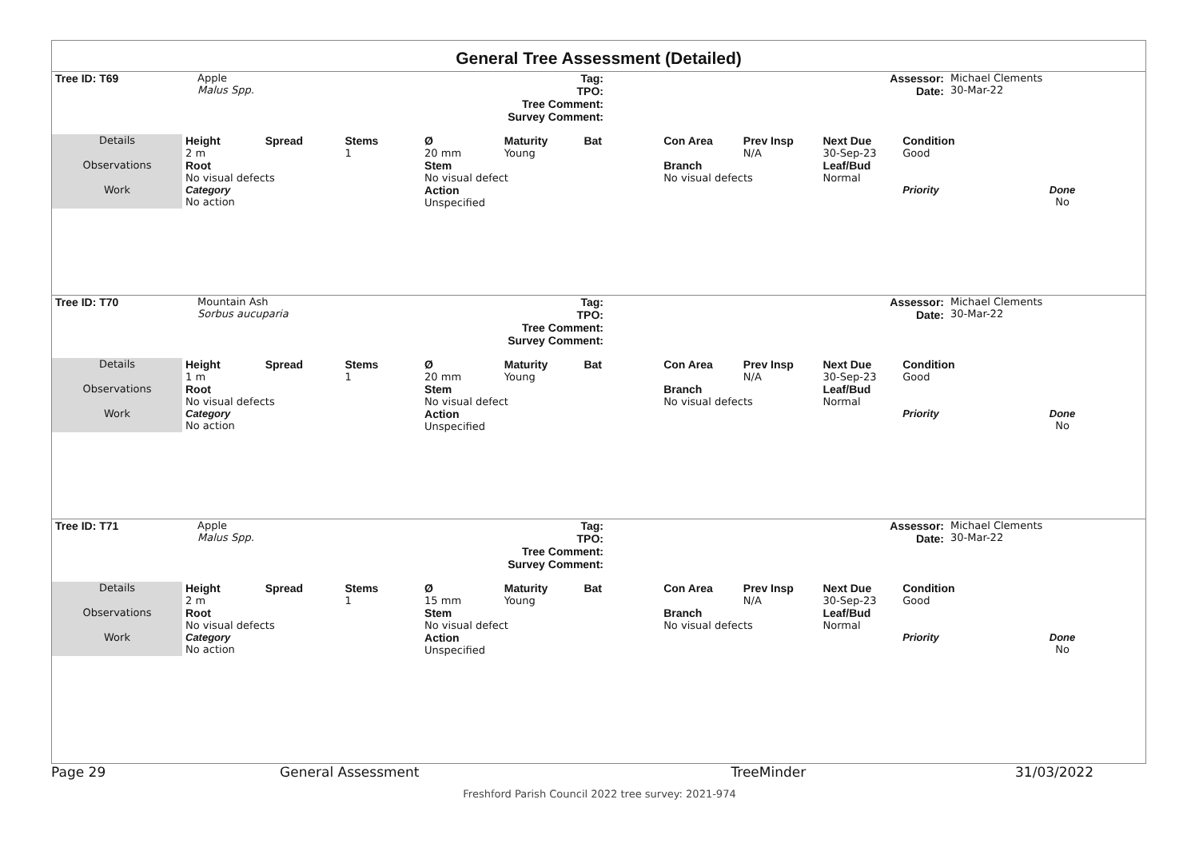General Tree Assessment (Detailed)
| Tree ID: T69 | Apple Malus Spp. | Tag: TPO: Tree Comment: Survey Comment: | | Assessor: Date: | Michael Clements 30-Mar-22 |
| Details | Height 2 m | Spread | Stems 1 | Ø 20 mm | Maturity Young | Bat | Con Area | Prev Insp N/A | Next Due 30-Sep-23 | Condition Good | |
| Observations | Root No visual defects | | | Stem No visual defect | | | Branch No visual defects | | Leaf/Bud Normal | | |
| Work | Category No action | | | Action Unspecified | | | | | | Priority | Done No |
| Tree ID: T70 | Mountain Ash Sorbus aucuparia | Tag: TPO: Tree Comment: Survey Comment: | | Assessor: Date: | Michael Clements 30-Mar-22 |
| Details | Height 1 m | Spread | Stems 1 | Ø 20 mm | Maturity Young | Bat | Con Area | Prev Insp N/A | Next Due 30-Sep-23 | Condition Good | |
| Observations | Root No visual defects | | | Stem No visual defect | | | Branch No visual defects | | Leaf/Bud Normal | | |
| Work | Category No action | | | Action Unspecified | | | | | | Priority | Done No |
| Tree ID: T71 | Apple Malus Spp. | Tag: TPO: Tree Comment: Survey Comment: | | Assessor: Date: | Michael Clements 30-Mar-22 |
| Details | Height 2 m | Spread | Stems 1 | Ø 15 mm | Maturity Young | Bat | Con Area | Prev Insp N/A | Next Due 30-Sep-23 | Condition Good | |
| Observations | Root No visual defects | | | Stem No visual defect | | | Branch No visual defects | | Leaf/Bud Normal | | |
| Work | Category No action | | | Action Unspecified | | | | | | Priority | Done No |
Page 29 General Assessment TreeMinder 31/03/2022
Freshford Parish Council 2022 tree survey: 2021-974